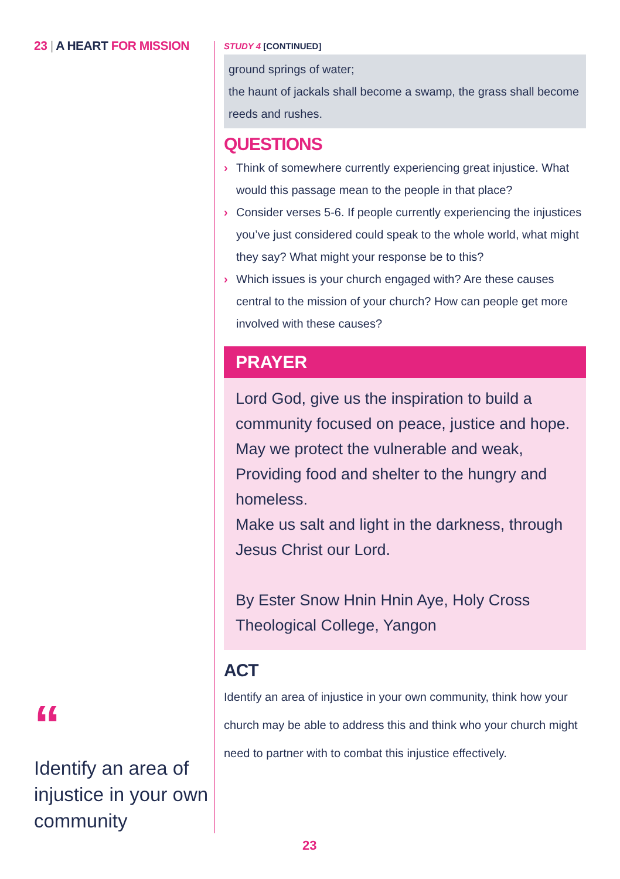23 | A HEART FOR MISSION
“
Identify an area of injustice in your own community
STUDY 4 [CONTINUED]
ground springs of water;
the haunt of jackals shall become a swamp, the grass shall become reeds and rushes.
QUESTIONS
› Think of somewhere currently experiencing great injustice. What would this passage mean to the people in that place?
› Consider verses 5-6. If people currently experiencing the injustices you’ve just considered could speak to the whole world, what might they say? What might your response be to this?
› Which issues is your church engaged with? Are these causes central to the mission of your church? How can people get more involved with these causes?
PRAYER
Lord God, give us the inspiration to build a community focused on peace, justice and hope.
May we protect the vulnerable and weak,
Providing food and shelter to the hungry and homeless.
Make us salt and light in the darkness, through Jesus Christ our Lord.
By Ester Snow Hnin Hnin Aye, Holy Cross Theological College, Yangon
ACT
Identify an area of injustice in your own community, think how your church may be able to address this and think who your church might need to partner with to combat this injustice effectively.
23